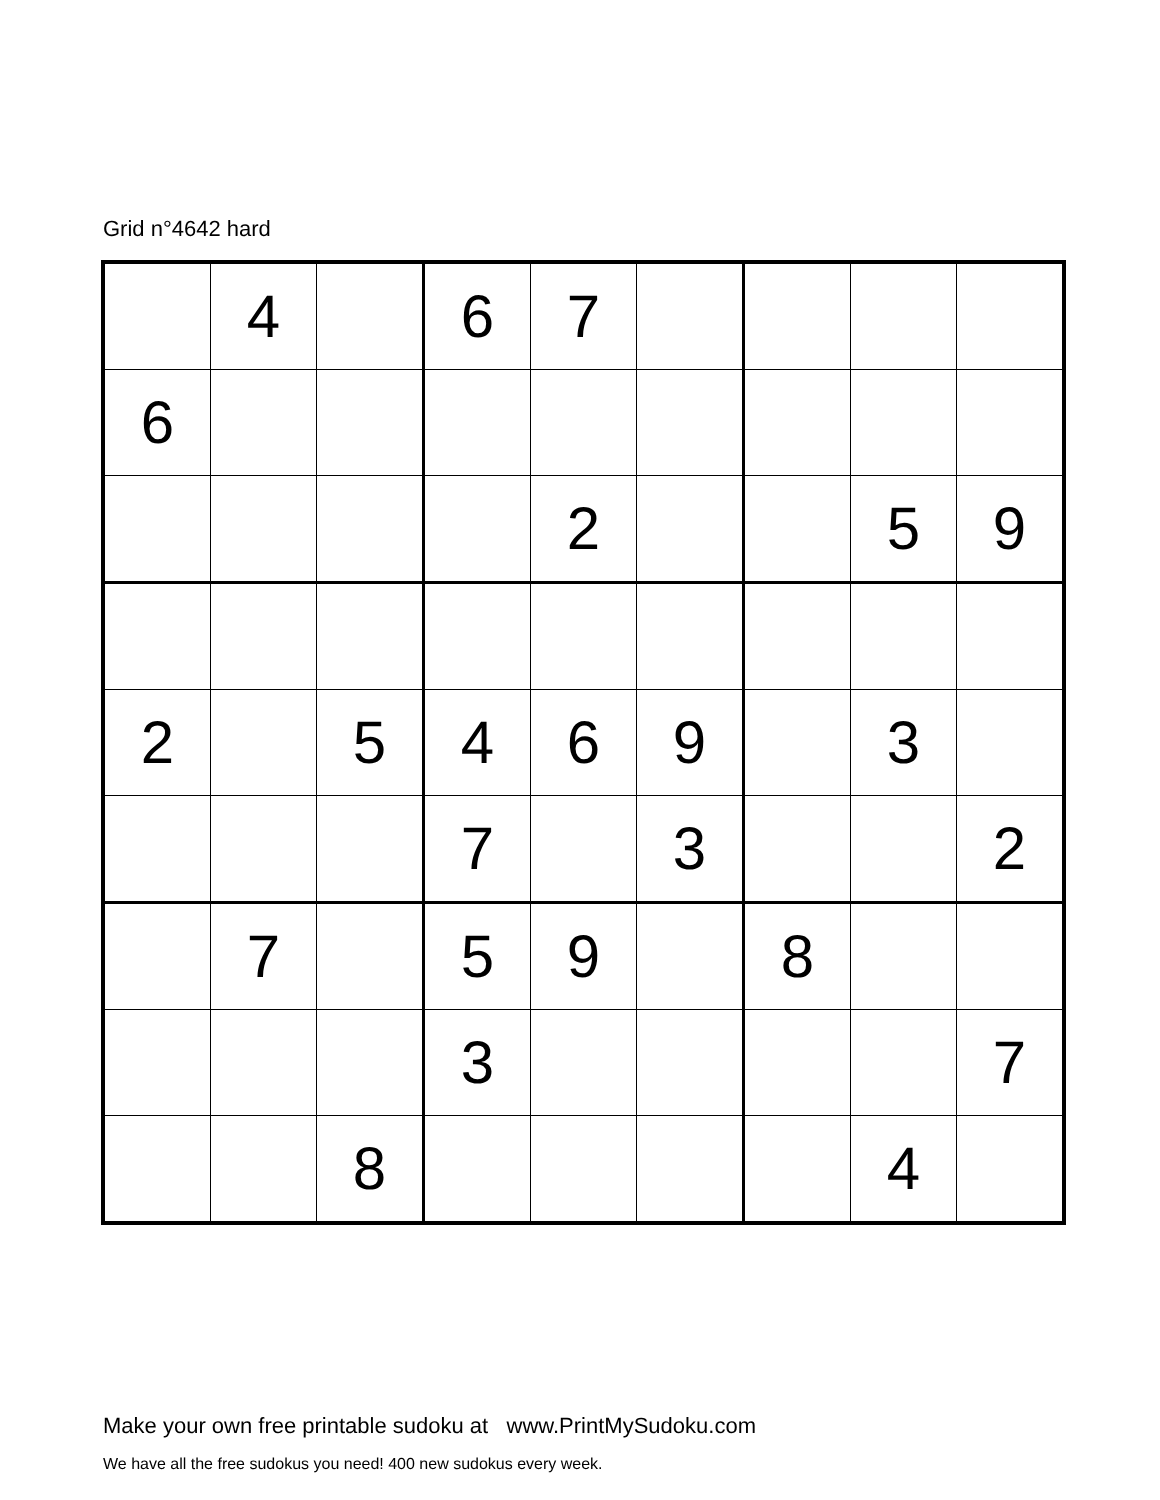Grid n°4642 hard
| | 4 | | 6 | 7 | | | | |
| 6 | | | | | | | | |
| | | | | 2 | | | 5 | 9 |
| 2 | | 5 | 4 | 6 | 9 | | 3 | |
| | | | 7 | | 3 | | | 2 |
| | 7 | | 5 | 9 | | 8 | | |
| | | | 3 | | | | | 7 |
| | | 8 | | | | | 4 | |
Make your own free printable sudoku at www.PrintMySudoku.com
We have all the free sudokus you need! 400 new sudokus every week.